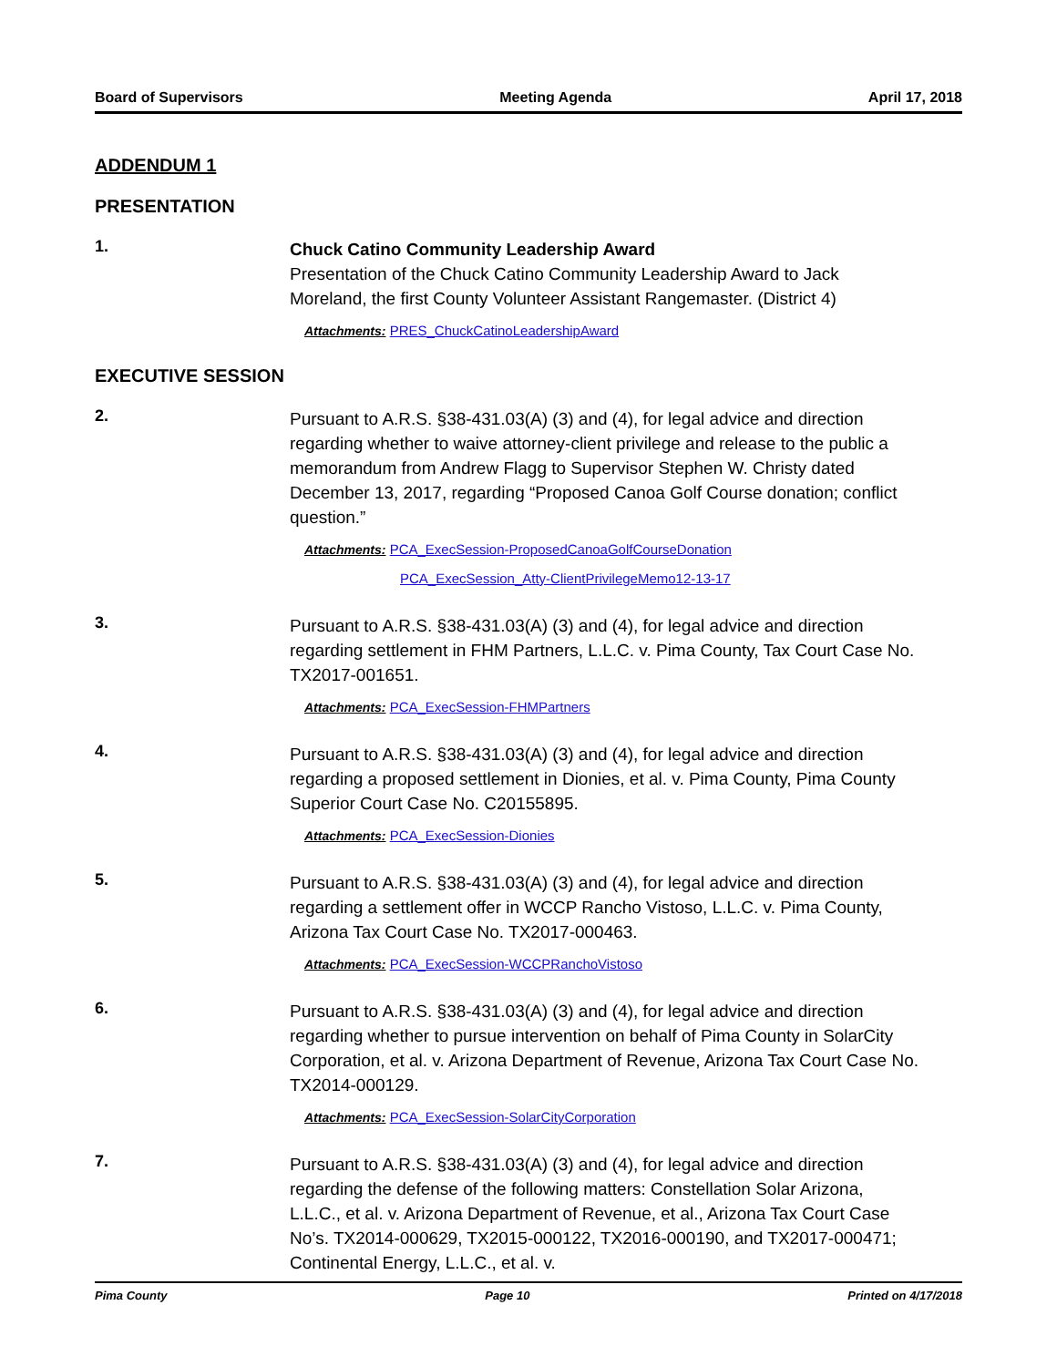Board of Supervisors Meeting Agenda April 17, 2018
ADDENDUM 1
PRESENTATION
1.
Chuck Catino Community Leadership Award
Presentation of the Chuck Catino Community Leadership Award to Jack Moreland, the first County Volunteer Assistant Rangemaster. (District 4)
Attachments: PRES_ChuckCatinoLeadershipAward
EXECUTIVE SESSION
2.
Pursuant to A.R.S. §38-431.03(A) (3) and (4), for legal advice and direction regarding whether to waive attorney-client privilege and release to the public a memorandum from Andrew Flagg to Supervisor Stephen W. Christy dated December 13, 2017, regarding “Proposed Canoa Golf Course donation; conflict question.”
Attachments: PCA_ExecSession-ProposedCanoaGolfCourseDonation
PCA_ExecSession_Atty-ClientPrivilegeMemo12-13-17
3.
Pursuant to A.R.S. §38-431.03(A) (3) and (4), for legal advice and direction regarding settlement in FHM Partners, L.L.C. v. Pima County, Tax Court Case No. TX2017-001651.
Attachments: PCA_ExecSession-FHMPartners
4.
Pursuant to A.R.S. §38-431.03(A) (3) and (4), for legal advice and direction regarding a proposed settlement in Dionies, et al. v. Pima County, Pima County Superior Court Case No. C20155895.
Attachments: PCA_ExecSession-Dionies
5.
Pursuant to A.R.S. §38-431.03(A) (3) and (4), for legal advice and direction regarding a settlement offer in WCCP Rancho Vistoso, L.L.C. v. Pima County, Arizona Tax Court Case No. TX2017-000463.
Attachments: PCA_ExecSession-WCCPRanchoVistoso
6.
Pursuant to A.R.S. §38-431.03(A) (3) and (4), for legal advice and direction regarding whether to pursue intervention on behalf of Pima County in SolarCity Corporation, et al. v. Arizona Department of Revenue, Arizona Tax Court Case No. TX2014-000129.
Attachments: PCA_ExecSession-SolarCityCorporation
7.
Pursuant to A.R.S. §38-431.03(A) (3) and (4), for legal advice and direction regarding the defense of the following matters: Constellation Solar Arizona, L.L.C., et al. v. Arizona Department of Revenue, et al., Arizona Tax Court Case No’s. TX2014-000629, TX2015-000122, TX2016-000190, and TX2017-000471; Continental Energy, L.L.C., et al. v.
Pima County Page 10 Printed on 4/17/2018